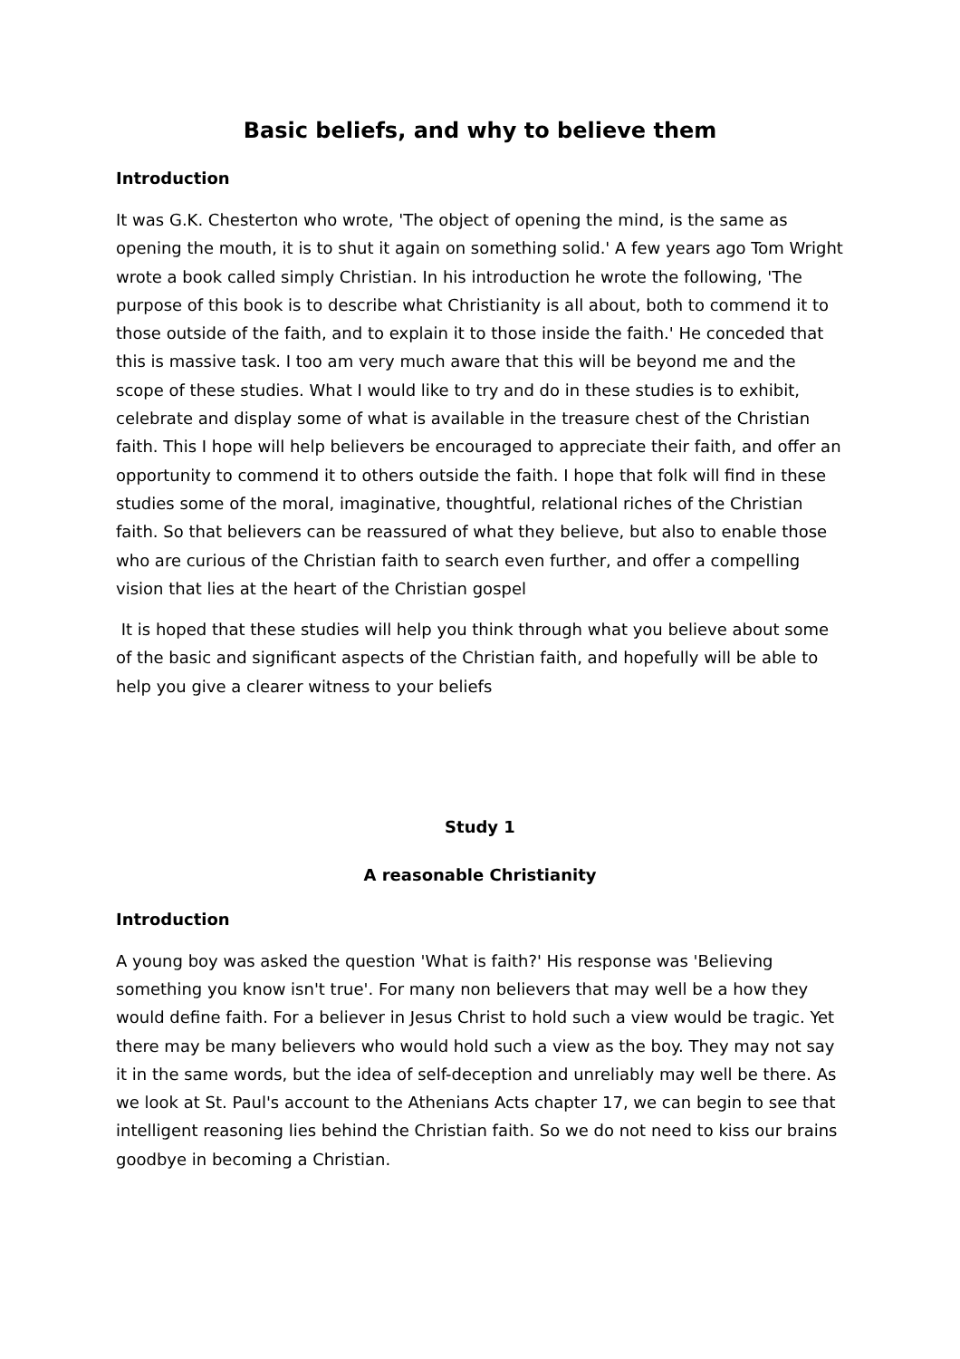Basic beliefs, and why to believe them
Introduction
It was G.K. Chesterton who wrote, 'The object of opening the mind, is the same as opening the mouth, it is to shut it again on something solid.' A few years ago Tom Wright wrote a book called simply Christian. In his introduction he wrote the following, 'The purpose of this book is to describe what Christianity is all about, both to commend it to those outside of the faith, and to explain it to those inside the faith.' He conceded that this is massive task. I too am very much aware that this will be beyond me and the scope of these studies. What I would like to try and do in these studies is to exhibit, celebrate and display some of what is available in the treasure chest of the Christian faith. This I hope will help believers be encouraged to appreciate their faith, and offer an opportunity to commend it to others outside the faith. I hope that folk will find in these studies some of the moral, imaginative, thoughtful, relational riches of the Christian faith. So that believers can be reassured of what they believe, but also to enable those who are curious of the Christian faith to search even further, and offer a compelling vision that lies at the heart of the Christian gospel
It is hoped that these studies will help you think through what you believe about some of the basic and significant aspects of the Christian faith, and hopefully will be able to help you give a clearer witness to your beliefs
Study 1
A reasonable Christianity
Introduction
A young boy was asked the question 'What is faith?' His response was 'Believing something you know isn't true'. For many non believers that may well be a how they would define faith. For a believer in Jesus Christ to hold such a view would be tragic. Yet there may be many believers who would hold such a view as the boy. They may not say it in the same words, but the idea of self-deception and unreliably may well be there. As we look at St. Paul's account to the Athenians Acts chapter 17, we can begin to see that intelligent reasoning lies behind the Christian faith. So we do not need to kiss our brains goodbye in becoming a Christian.